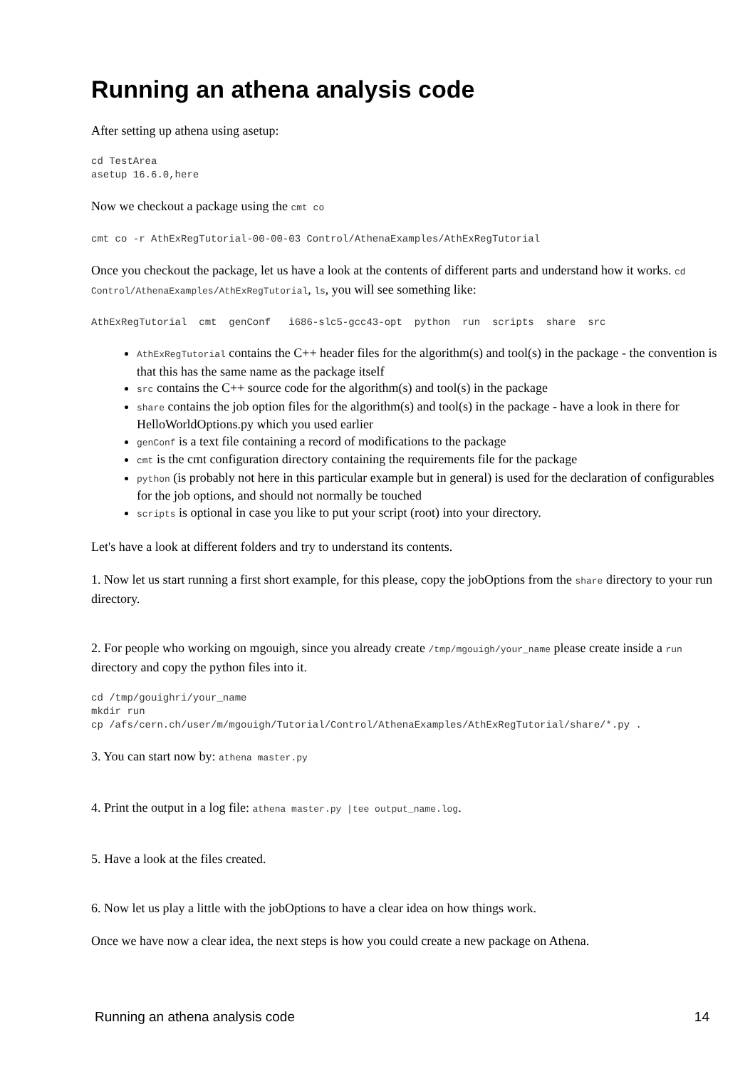Running an athena analysis code
After setting up athena using asetup:
cd TestArea
asetup 16.6.0,here
Now we checkout a package using the cmt co
cmt co -r AthExRegTutorial-00-00-03 Control/AthenaExamples/AthExRegTutorial
Once you checkout the package, let us have a look at the contents of different parts and understand how it works. cd Control/AthenaExamples/AthExRegTutorial, ls, you will see something like:
AthExRegTutorial  cmt  genConf   i686-slc5-gcc43-opt  python  run  scripts  share  src
AthExRegTutorial contains the C++ header files for the algorithm(s) and tool(s) in the package - the convention is that this has the same name as the package itself
src contains the C++ source code for the algorithm(s) and tool(s) in the package
share contains the job option files for the algorithm(s) and tool(s) in the package - have a look in there for HelloWorldOptions.py which you used earlier
genConf is a text file containing a record of modifications to the package
cmt is the cmt configuration directory containing the requirements file for the package
python (is probably not here in this particular example but in general) is used for the declaration of configurables for the job options, and should not normally be touched
scripts is optional in case you like to put your script (root) into your directory.
Let's have a look at different folders and try to understand its contents.
1. Now let us start running a first short example, for this please, copy the jobOptions from the share directory to your run directory.
2. For people who working on mgouigh, since you already create /tmp/mgouigh/your_name please create inside a run directory and copy the python files into it.
cd /tmp/gouighri/your_name
mkdir run
cp /afs/cern.ch/user/m/mgouigh/Tutorial/Control/AthenaExamples/AthExRegTutorial/share/*.py .
3. You can start now by: athena master.py
4. Print the output in a log file: athena master.py |tee output_name.log.
5. Have a look at the files created.
6. Now let us play a little with the jobOptions to have a clear idea on how things work.
Once we have now a clear idea, the next steps is how you could create a new package on Athena.
Running an athena analysis code 14